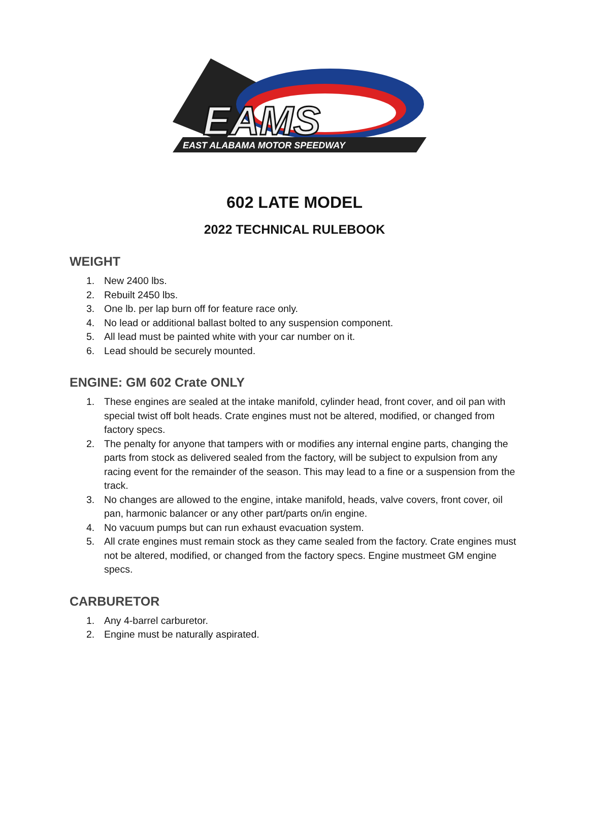EAMS
EAST ALABAMA MOTOR SPEEDWAY
602 LATE MODEL
2022 TECHNICAL RULEBOOK
WEIGHT
1. New 2400 lbs.
2. Rebuilt 2450 lbs.
3. One lb. per lap burn off for feature race only.
4. No lead or additional ballast bolted to any suspension component.
5. All lead must be painted white with your car number on it.
6. Lead should be securely mounted.
ENGINE: GM 602 Crate ONLY
1. These engines are sealed at the intake manifold, cylinder head, front cover, and oil pan with special twist off bolt heads. Crate engines must not be altered, modified, or changed from factory specs.
2. The penalty for anyone that tampers with or modifies any internal engine parts, changing the parts from stock as delivered sealed from the factory, will be subject to expulsion from any racing event for the remainder of the season. This may lead to a fine or a suspension from the track.
3. No changes are allowed to the engine, intake manifold, heads, valve covers, front cover, oil pan, harmonic balancer or any other part/parts on/in engine.
4. No vacuum pumps but can run exhaust evacuation system.
5. All crate engines must remain stock as they came sealed from the factory. Crate engines must not be altered, modified, or changed from the factory specs. Engine mustmeet GM engine specs.
CARBURETOR
1. Any 4-barrel carburetor.
2. Engine must be naturally aspirated.